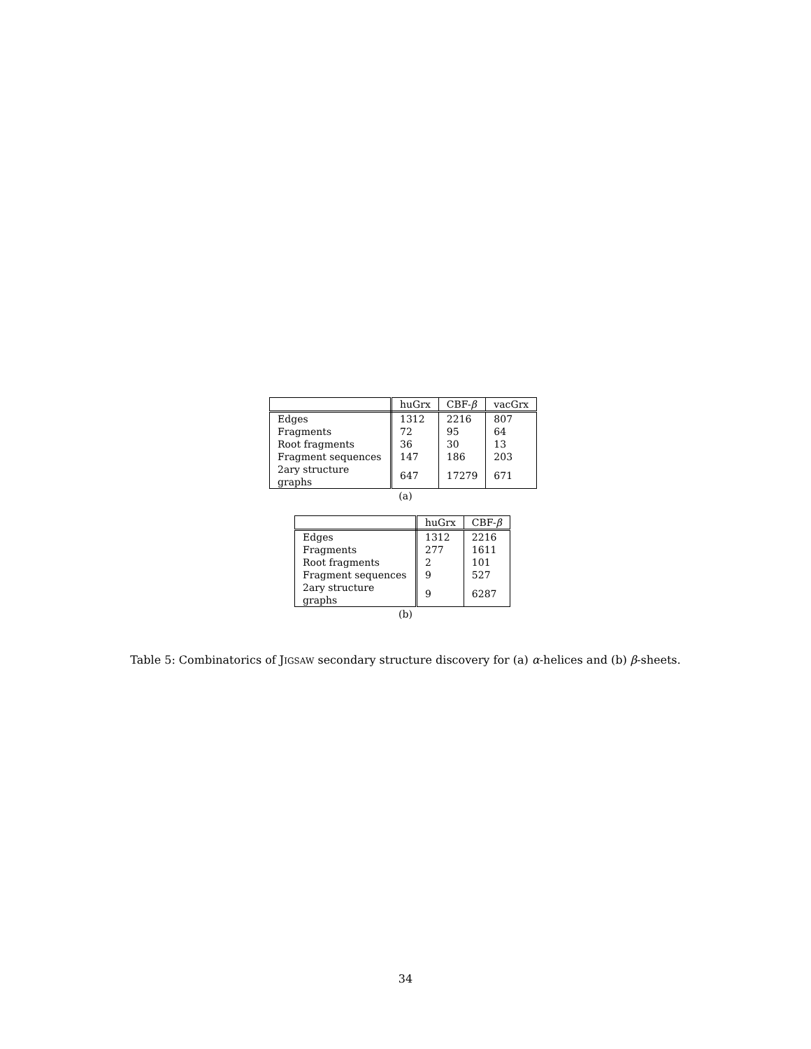| | huGrx | CBF- β | vacGrx |
| --- | --- | --- | --- |
| Edges | 1312 | 2216 | 807 |
| Fragments | 72 | 95 | 64 |
| Root fragments | 36 | 30 | 13 |
| Fragment sequences | 147 | 186 | 203 |
| 2ary structure graphs | 647 | 17279 | 671 |
(a)
| | huGrx | CBF- β |
| --- | --- | --- |
| Edges | 1312 | 2216 |
| Fragments | 277 | 1611 |
| Root fragments | 2 | 101 |
| Fragment sequences | 9 | 527 |
| 2ary structure graphs | 9 | 6287 |
(b)
Table 5: Combinatorics of JIGSAW secondary structure discovery for (a) α-helices and (b) β-sheets.
34